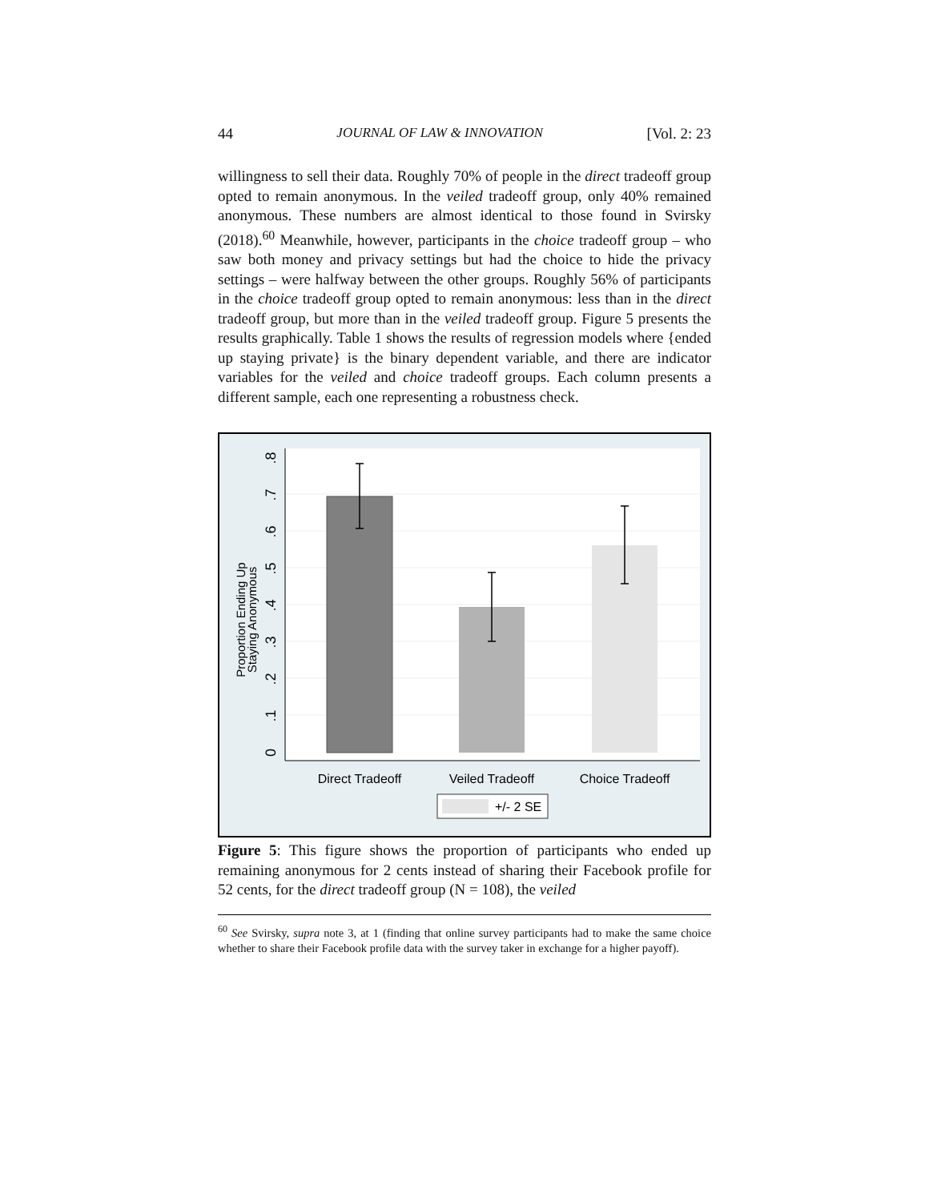44 JOURNAL OF LAW & INNOVATION [Vol. 2: 23
willingness to sell their data. Roughly 70% of people in the direct tradeoff group opted to remain anonymous. In the veiled tradeoff group, only 40% remained anonymous. These numbers are almost identical to those found in Svirsky (2018).<sup>60</sup> Meanwhile, however, participants in the choice tradeoff group – who saw both money and privacy settings but had the choice to hide the privacy settings – were halfway between the other groups. Roughly 56% of participants in the choice tradeoff group opted to remain anonymous: less than in the direct tradeoff group, but more than in the veiled tradeoff group. Figure 5 presents the results graphically. Table 1 shows the results of regression models where {ended up staying private} is the binary dependent variable, and there are indicator variables for the veiled and choice tradeoff groups. Each column presents a different sample, each one representing a robustness check.
0
.1
.2
.3
.4
.5
.6
.7
.8
Proportion Ending Up
Staying Anonymous
Direct Tradeoff
Veiled Tradeoff
Choice Tradeoff
+/- 2 SE
Figure 5: This figure shows the proportion of participants who ended up remaining anonymous for 2 cents instead of sharing their Facebook profile for 52 cents, for the direct tradeoff group (N = 108), the veiled
<sup>60</sup> See Svirsky, supra note 3, at 1 (finding that online survey participants had to make the same choice whether to share their Facebook profile data with the survey taker in exchange for a higher payoff).